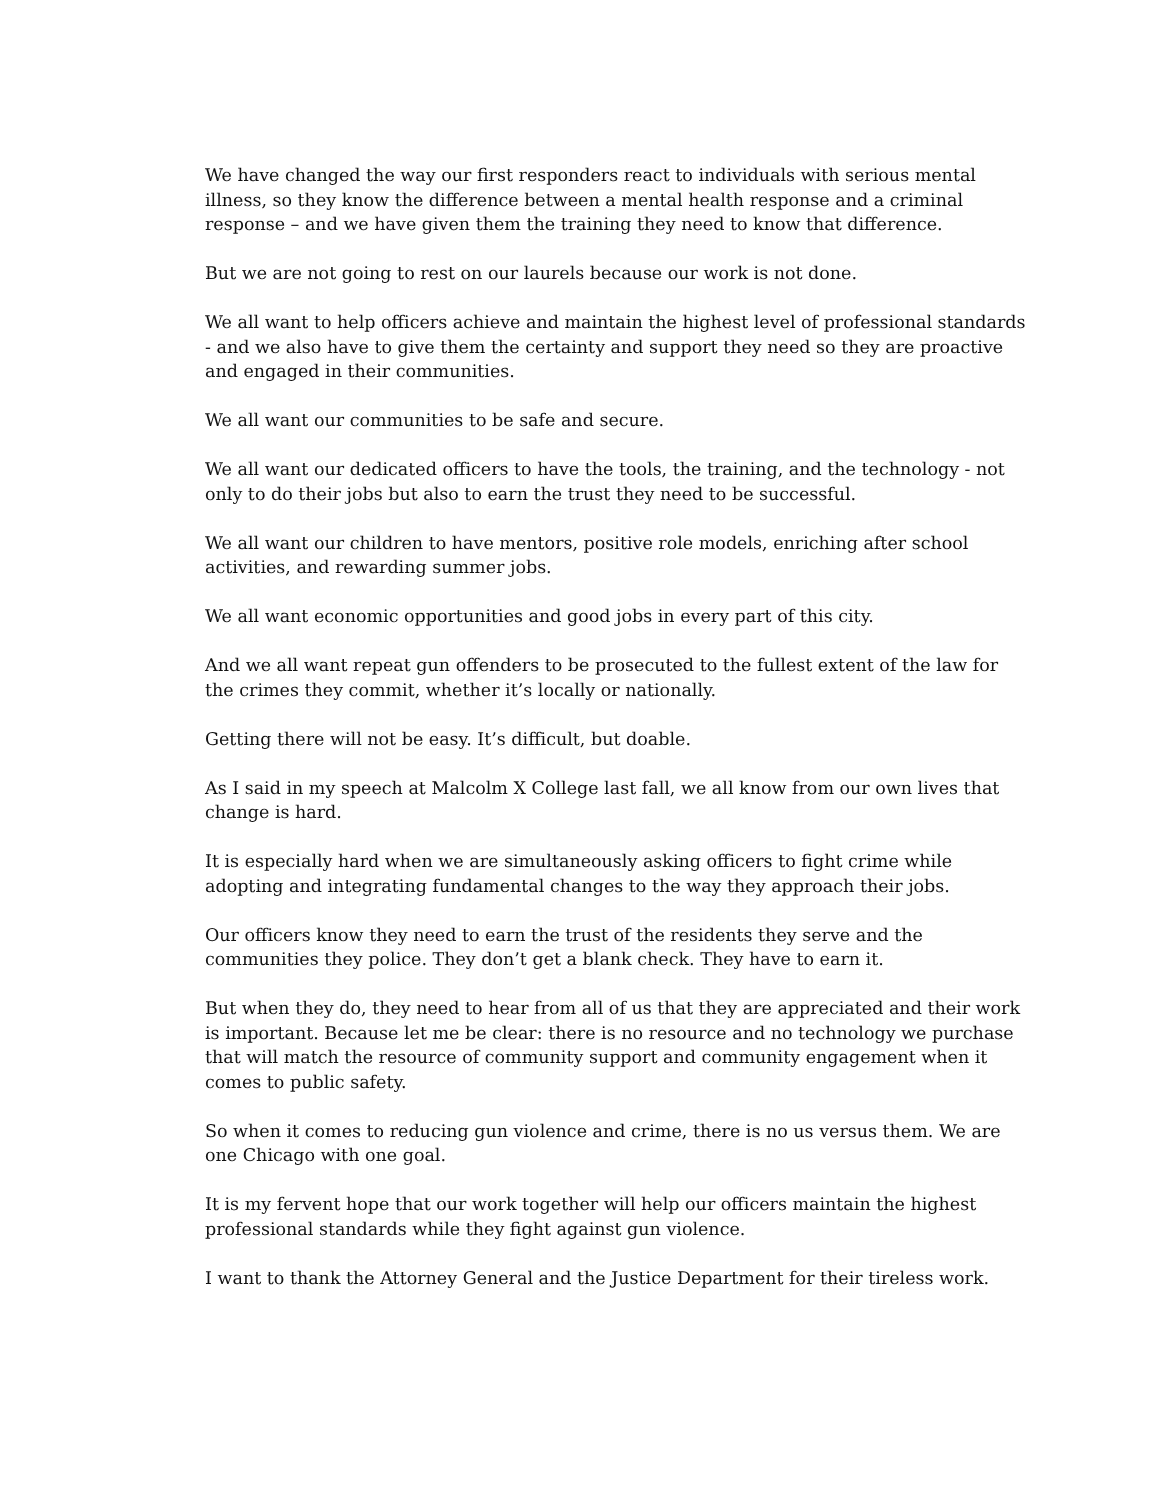We have changed the way our first responders react to individuals with serious mental illness, so they know the difference between a mental health response and a criminal response – and we have given them the training they need to know that difference.
But we are not going to rest on our laurels because our work is not done.
We all want to help officers achieve and maintain the highest level of professional standards - and we also have to give them the certainty and support they need so they are proactive and engaged in their communities.
We all want our communities to be safe and secure.
We all want our dedicated officers to have the tools, the training, and the technology - not only to do their jobs but also to earn the trust they need to be successful.
We all want our children to have mentors, positive role models, enriching after school activities, and rewarding summer jobs.
We all want economic opportunities and good jobs in every part of this city.
And we all want repeat gun offenders to be prosecuted to the fullest extent of the law for the crimes they commit, whether it’s locally or nationally.
Getting there will not be easy. It’s difficult, but doable.
As I said in my speech at Malcolm X College last fall, we all know from our own lives that change is hard.
It is especially hard when we are simultaneously asking officers to fight crime while adopting and integrating fundamental changes to the way they approach their jobs.
Our officers know they need to earn the trust of the residents they serve and the communities they police. They don’t get a blank check. They have to earn it.
But when they do, they need to hear from all of us that they are appreciated and their work is important. Because let me be clear: there is no resource and no technology we purchase that will match the resource of community support and community engagement when it comes to public safety.
So when it comes to reducing gun violence and crime, there is no us versus them. We are one Chicago with one goal.
It is my fervent hope that our work together will help our officers maintain the highest professional standards while they fight against gun violence.
I want to thank the Attorney General and the Justice Department for their tireless work.